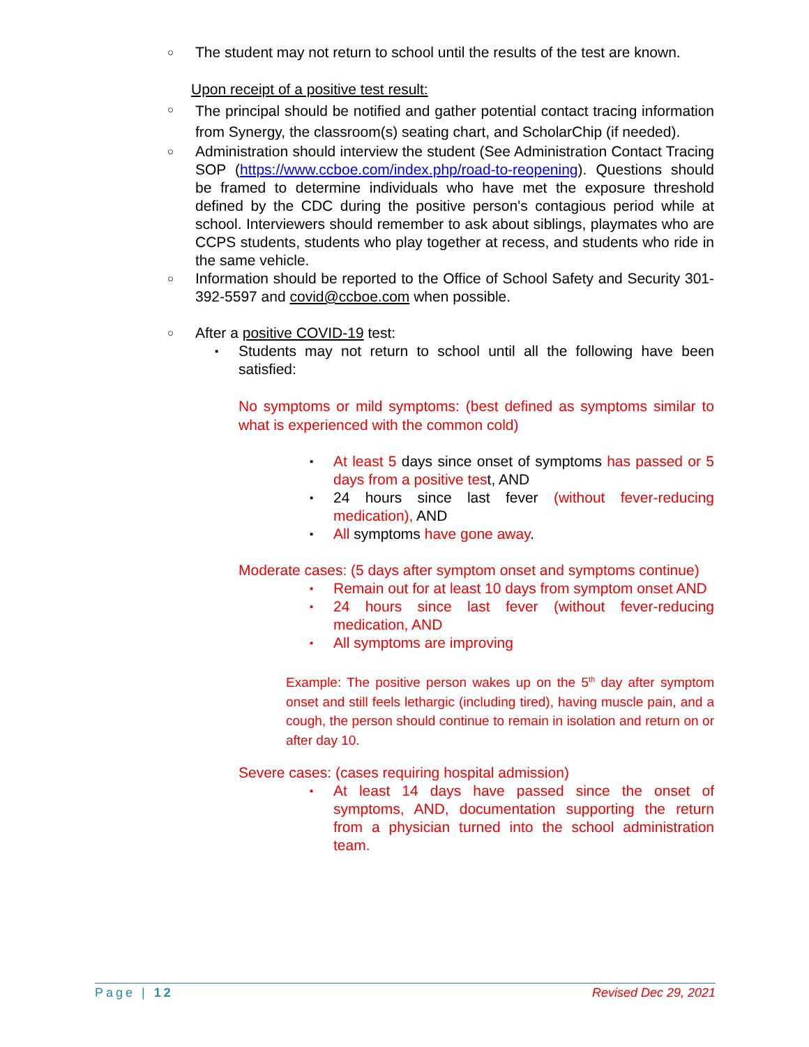○
The student may not return to school until the results of the test are known.
Upon receipt of a positive test result:
○
The principal should be notified and gather potential contact tracing information from Synergy, the classroom(s) seating chart, and ScholarChip (if needed).
○
Administration should interview the student (See Administration Contact Tracing SOP (https://www.ccboe.com/index.php/road-to-reopening). Questions should be framed to determine individuals who have met the exposure threshold defined by the CDC during the positive person's contagious period while at school. Interviewers should remember to ask about siblings, playmates who are CCPS students, students who play together at recess, and students who ride in the same vehicle.
○
Information should be reported to the Office of School Safety and Security 301-392-5597 and covid@ccboe.com when possible.
○
After a positive COVID-19 test:
▪
Students may not return to school until all the following have been satisfied:
No symptoms or mild symptoms: (best defined as symptoms similar to what is experienced with the common cold)
▪
At least 5 days since onset of symptoms has passed or 5 days from a positive test, AND
▪
24 hours since last fever (without fever-reducing medication), AND
▪
All symptoms have gone away.
Moderate cases: (5 days after symptom onset and symptoms continue)
▪
Remain out for at least 10 days from symptom onset AND
▪
24 hours since last fever (without fever-reducing medication, AND
▪
All symptoms are improving
Example: The positive person wakes up on the 5<sup>th</sup> day after symptom onset and still feels lethargic (including tired), having muscle pain, and a cough, the person should continue to remain in isolation and return on or after day 10.
Severe cases: (cases requiring hospital admission)
▪
At least 14 days have passed since the onset of symptoms, AND, documentation supporting the return from a physician turned into the school administration team.
Page | 12 Revised Dec 29, 2021